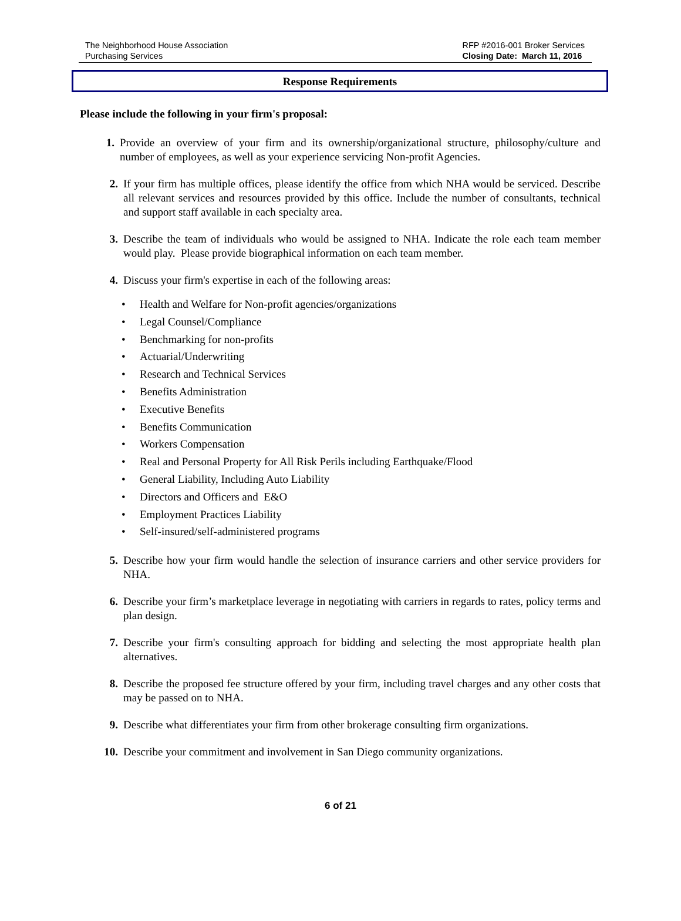The Neighborhood House Association
Purchasing Services
RFP #2016-001 Broker Services
Closing Date: March 11, 2016
Response Requirements
Please include the following in your firm's proposal:
1. Provide an overview of your firm and its ownership/organizational structure, philosophy/culture and number of employees, as well as your experience servicing Non-profit Agencies.
2. If your firm has multiple offices, please identify the office from which NHA would be serviced. Describe all relevant services and resources provided by this office. Include the number of consultants, technical and support staff available in each specialty area.
3. Describe the team of individuals who would be assigned to NHA. Indicate the role each team member would play. Please provide biographical information on each team member.
4. Discuss your firm's expertise in each of the following areas:
• Health and Welfare for Non-profit agencies/organizations
• Legal Counsel/Compliance
• Benchmarking for non-profits
• Actuarial/Underwriting
• Research and Technical Services
• Benefits Administration
• Executive Benefits
• Benefits Communication
• Workers Compensation
• Real and Personal Property for All Risk Perils including Earthquake/Flood
• General Liability, Including Auto Liability
• Directors and Officers and E&O
• Employment Practices Liability
• Self-insured/self-administered programs
5. Describe how your firm would handle the selection of insurance carriers and other service providers for NHA.
6. Describe your firm’s marketplace leverage in negotiating with carriers in regards to rates, policy terms and plan design.
7. Describe your firm's consulting approach for bidding and selecting the most appropriate health plan alternatives.
8. Describe the proposed fee structure offered by your firm, including travel charges and any other costs that may be passed on to NHA.
9. Describe what differentiates your firm from other brokerage consulting firm organizations.
10. Describe your commitment and involvement in San Diego community organizations.
6 of 21